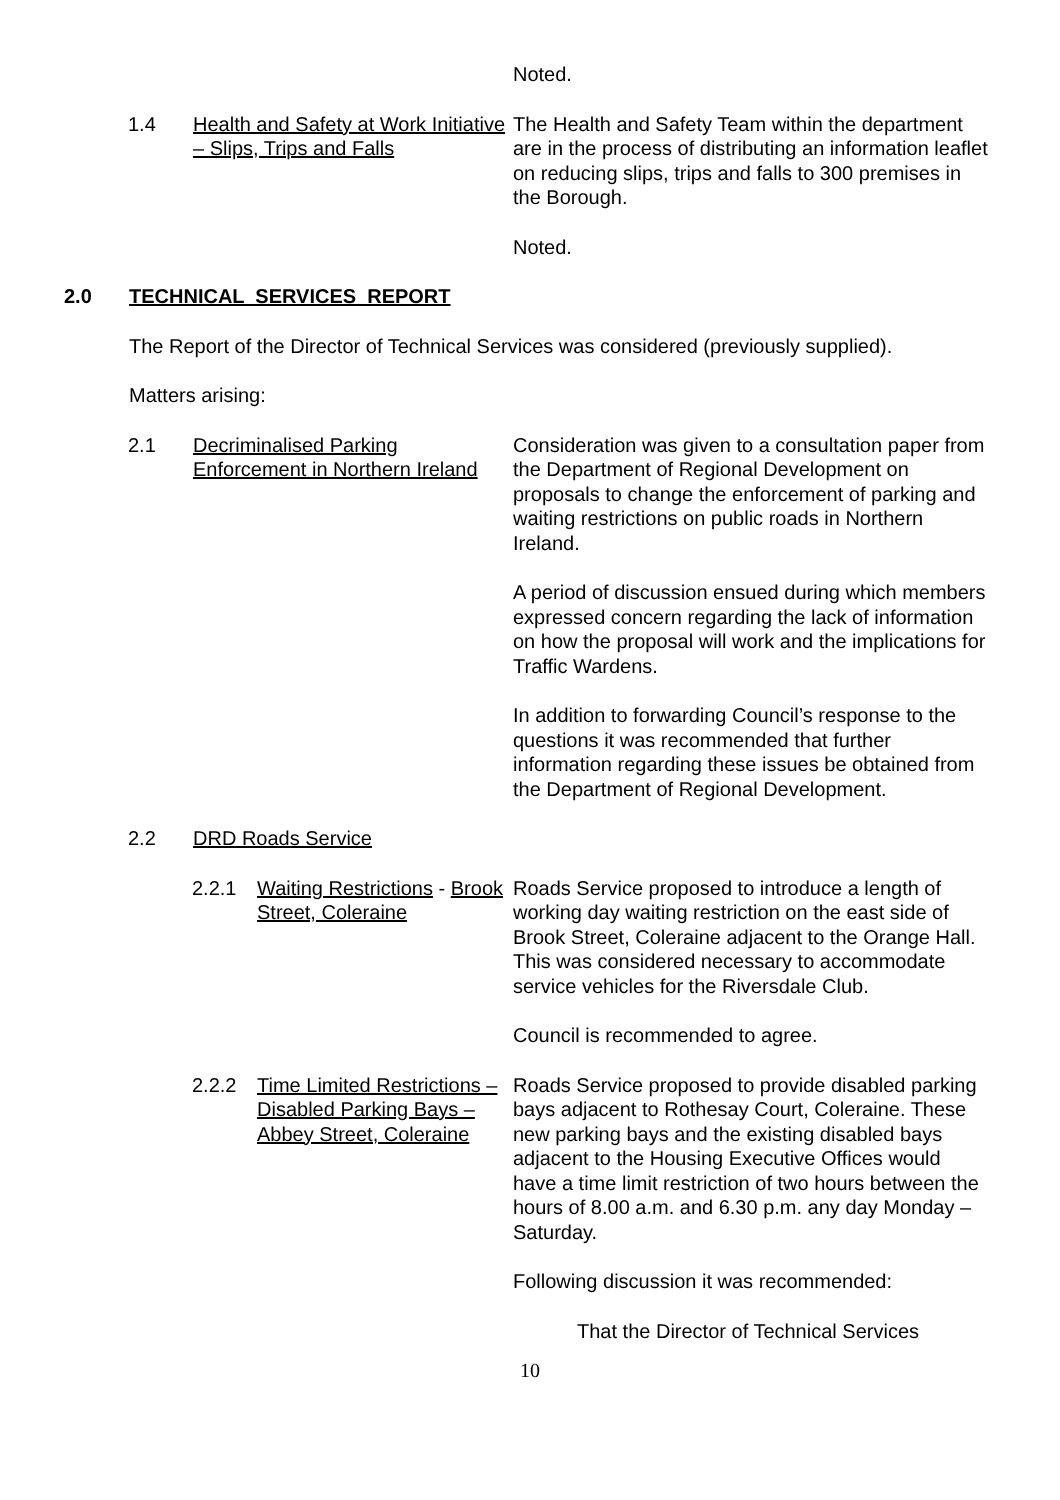Noted.
1.4 Health and Safety at Work Initiative – Slips, Trips and Falls
The Health and Safety Team within the department are in the process of distributing an information leaflet on reducing slips, trips and falls to 300 premises in the Borough.
Noted.
2.0 TECHNICAL SERVICES REPORT
The Report of the Director of Technical Services was considered (previously supplied).
Matters arising:
2.1 Decriminalised Parking Enforcement in Northern Ireland
Consideration was given to a consultation paper from the Department of Regional Development on proposals to change the enforcement of parking and waiting restrictions on public roads in Northern Ireland.
A period of discussion ensued during which members expressed concern regarding the lack of information on how the proposal will work and the implications for Traffic Wardens.
In addition to forwarding Council’s response to the questions it was recommended that further information regarding these issues be obtained from the Department of Regional Development.
2.2 DRD Roads Service
2.2.1 Waiting Restrictions - Brook Street, Coleraine
Roads Service proposed to introduce a length of working day waiting restriction on the east side of Brook Street, Coleraine adjacent to the Orange Hall. This was considered necessary to accommodate service vehicles for the Riversdale Club.
Council is recommended to agree.
2.2.2 Time Limited Restrictions – Disabled Parking Bays – Abbey Street, Coleraine
Roads Service proposed to provide disabled parking bays adjacent to Rothesay Court, Coleraine. These new parking bays and the existing disabled bays adjacent to the Housing Executive Offices would have a time limit restriction of two hours between the hours of 8.00 a.m. and 6.30 p.m. any day Monday – Saturday.
Following discussion it was recommended:
That the Director of Technical Services
10